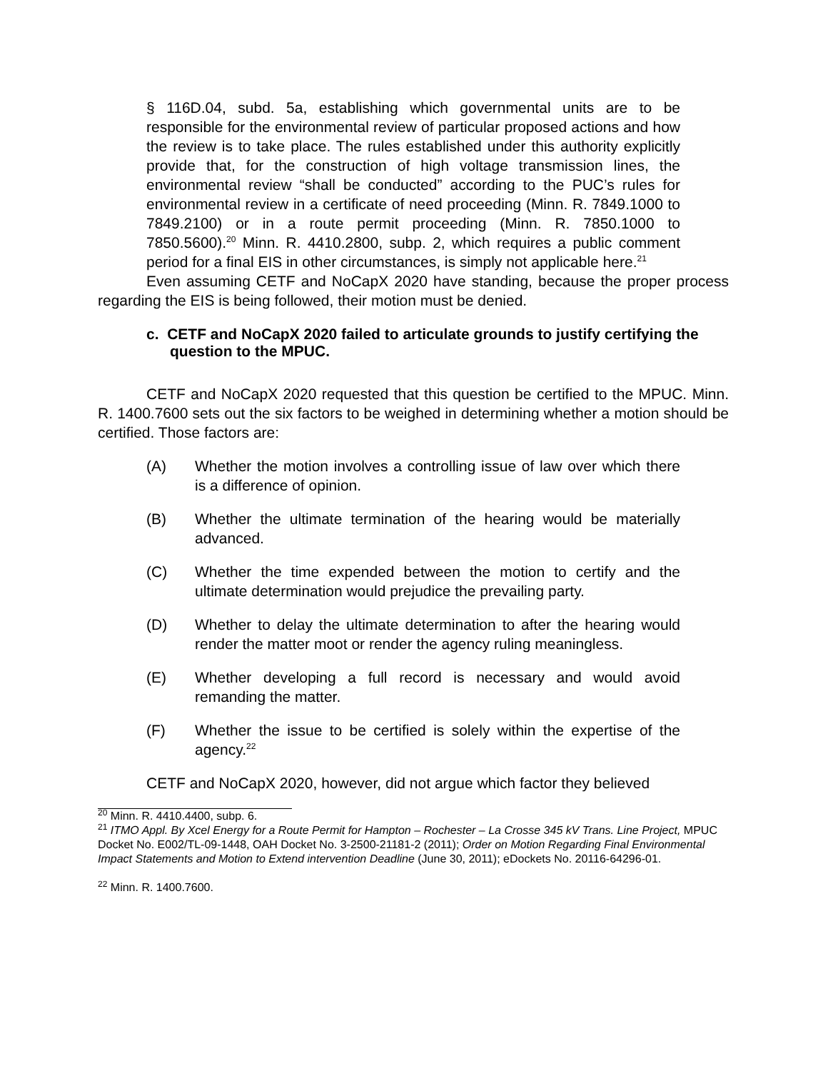§ 116D.04, subd. 5a, establishing which governmental units are to be responsible for the environmental review of particular proposed actions and how the review is to take place. The rules established under this authority explicitly provide that, for the construction of high voltage transmission lines, the environmental review “shall be conducted” according to the PUC’s rules for environmental review in a certificate of need proceeding (Minn. R. 7849.1000 to 7849.2100) or in a route permit proceeding (Minn. R. 7850.1000 to 7850.5600).<sup>20</sup> Minn. R. 4410.2800, subp. 2, which requires a public comment period for a final EIS in other circumstances, is simply not applicable here.<sup>21</sup>
Even assuming CETF and NoCapX 2020 have standing, because the proper process regarding the EIS is being followed, their motion must be denied.
c. CETF and NoCapX 2020 failed to articulate grounds to justify certifying the question to the MPUC.
CETF and NoCapX 2020 requested that this question be certified to the MPUC. Minn. R. 1400.7600 sets out the six factors to be weighed in determining whether a motion should be certified. Those factors are:
(A) Whether the motion involves a controlling issue of law over which there is a difference of opinion.
(B) Whether the ultimate termination of the hearing would be materially advanced.
(C) Whether the time expended between the motion to certify and the ultimate determination would prejudice the prevailing party.
(D) Whether to delay the ultimate determination to after the hearing would render the matter moot or render the agency ruling meaningless.
(E) Whether developing a full record is necessary and would avoid remanding the matter.
(F) Whether the issue to be certified is solely within the expertise of the agency.<sup>22</sup>
CETF and NoCapX 2020, however, did not argue which factor they believed
<sup>20</sup> Minn. R. 4410.4400, subp. 6.
<sup>21</sup> ITMO Appl. By Xcel Energy for a Route Permit for Hampton – Rochester – La Crosse 345 kV Trans. Line Project, MPUC Docket No. E002/TL-09-1448, OAH Docket No. 3-2500-21181-2 (2011); Order on Motion Regarding Final Environmental Impact Statements and Motion to Extend intervention Deadline (June 30, 2011); eDockets No. 20116-64296-01.
<sup>22</sup> Minn. R. 1400.7600.